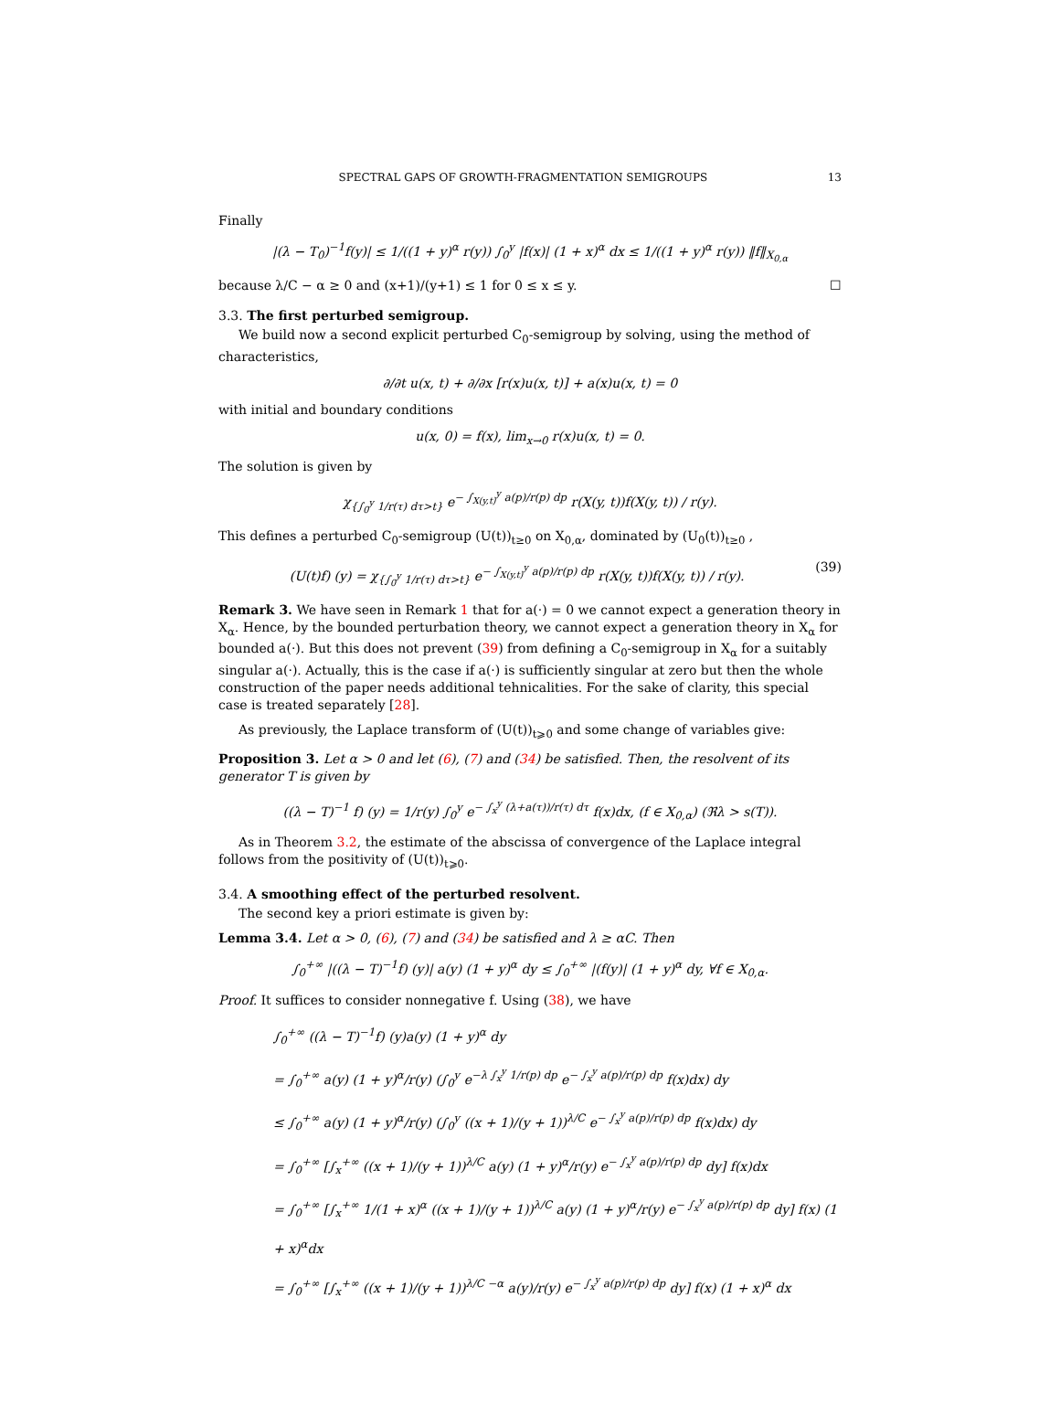SPECTRAL GAPS OF GROWTH-FRAGMENTATION SEMIGROUPS 13
Finally
|(λ − T<sub>0</sub>)<sup>−1</sup>f(y)| ≤ 1/((1 + y)<sup>α</sup> r(y)) ∫<sub>0</sub><sup>y</sup> |f(x)| (1 + x)<sup>α</sup> dx ≤ 1/((1 + y)<sup>α</sup> r(y)) ‖f‖<sub>X<sub>0,α</sub></sub>
because λ/C − α ≥ 0 and (x+1)/(y+1) ≤ 1 for 0 ≤ x ≤ y. ☐
3.3. The first perturbed semigroup.
We build now a second explicit perturbed C<sub>0</sub>-semigroup by solving, using the method of characteristics,
∂/∂t u(x, t) + ∂/∂x [r(x)u(x, t)] + a(x)u(x, t) = 0
with initial and boundary conditions
u(x, 0) = f(x), lim<sub>x→0</sub> r(x)u(x, t) = 0.
The solution is given by
χ<sub>{∫<sub>0</sub><sup>y</sup> 1/r(τ) dτ>t}</sub> e<sup>− ∫<sub>X(y,t)</sub><sup>y</sup> a(p)/r(p) dp</sup> r(X(y, t))f(X(y, t)) / r(y).
This defines a perturbed C<sub>0</sub>-semigroup (U(t))<sub>t≥0</sub> on X<sub>0,α</sub>, dominated by (U<sub>0</sub>(t))<sub>t≥0</sub> ,
(U(t)f) (y) = χ<sub>{∫<sub>0</sub><sup>y</sup> 1/r(τ) dτ>t}</sub> e<sup>− ∫<sub>X(y,t)</sub><sup>y</sup> a(p)/r(p) dp</sup> r(X(y, t))f(X(y, t)) / r(y). (39)
Remark 3. We have seen in Remark 1 that for a(·) = 0 we cannot expect a generation theory in X<sub>α</sub>. Hence, by the bounded perturbation theory, we cannot expect a generation theory in X<sub>α</sub> for bounded a(·). But this does not prevent (39) from defining a C<sub>0</sub>-semigroup in X<sub>α</sub> for a suitably singular a(·). Actually, this is the case if a(·) is sufficiently singular at zero but then the whole construction of the paper needs additional tehnicalities. For the sake of clarity, this special case is treated separately [28].
As previously, the Laplace transform of (U(t))<sub>t⩾0</sub> and some change of variables give:
Proposition 3. Let α > 0 and let (6), (7) and (34) be satisfied. Then, the resolvent of its generator T is given by
((λ − T)<sup>−1</sup> f) (y) = 1/r(y) ∫<sub>0</sub><sup>y</sup> e<sup>− ∫<sub>x</sub><sup>y</sup> (λ+a(τ))/r(τ) dτ</sup> f(x)dx, (f ∈ X<sub>0,α</sub>) (ℜλ > s(T)).
As in Theorem 3.2, the estimate of the abscissa of convergence of the Laplace integral follows from the positivity of (U(t))<sub>t⩾0</sub>.
3.4. A smoothing effect of the perturbed resolvent.
The second key a priori estimate is given by:
Lemma 3.4. Let α > 0, (6), (7) and (34) be satisfied and λ ≥ αC. Then
∫<sub>0</sub><sup>+∞</sup> |((λ − T)<sup>−1</sup>f) (y)| a(y) (1 + y)<sup>α</sup> dy ≤ ∫<sub>0</sub><sup>+∞</sup> |(f(y)| (1 + y)<sup>α</sup> dy, ∀f ∈ X<sub>0,α</sub>.
Proof. It suffices to consider nonnegative f. Using (38), we have
∫<sub>0</sub><sup>+∞</sup> ((λ − T)<sup>−1</sup>f) (y)a(y) (1 + y)<sup>α</sup> dy
= ∫<sub>0</sub><sup>+∞</sup> a(y) (1 + y)<sup>α</sup>/r(y) (∫<sub>0</sub><sup>y</sup> e<sup>−λ ∫<sub>x</sub><sup>y</sup> 1/r(p) dp</sup> e<sup>− ∫<sub>x</sub><sup>y</sup> a(p)/r(p) dp</sup> f(x)dx) dy
≤ ∫<sub>0</sub><sup>+∞</sup> a(y) (1 + y)<sup>α</sup>/r(y) (∫<sub>0</sub><sup>y</sup> ((x + 1)/(y + 1))<sup>λ/C</sup> e<sup>− ∫<sub>x</sub><sup>y</sup> a(p)/r(p) dp</sup> f(x)dx) dy
= ∫<sub>0</sub><sup>+∞</sup> [∫<sub>x</sub><sup>+∞</sup> ((x + 1)/(y + 1))<sup>λ/C</sup> a(y) (1 + y)<sup>α</sup>/r(y) e<sup>− ∫<sub>x</sub><sup>y</sup> a(p)/r(p) dp</sup> dy] f(x)dx
= ∫<sub>0</sub><sup>+∞</sup> [∫<sub>x</sub><sup>+∞</sup> 1/(1 + x)<sup>α</sup> ((x + 1)/(y + 1))<sup>λ/C</sup> a(y) (1 + y)<sup>α</sup>/r(y) e<sup>− ∫<sub>x</sub><sup>y</sup> a(p)/r(p) dp</sup> dy] f(x) (1 + x)<sup>α</sup>dx
= ∫<sub>0</sub><sup>+∞</sup> [∫<sub>x</sub><sup>+∞</sup> ((x + 1)/(y + 1))<sup>λ/C −α</sup> a(y)/r(y) e<sup>− ∫<sub>x</sub><sup>y</sup> a(p)/r(p) dp</sup> dy] f(x) (1 + x)<sup>α</sup> dx